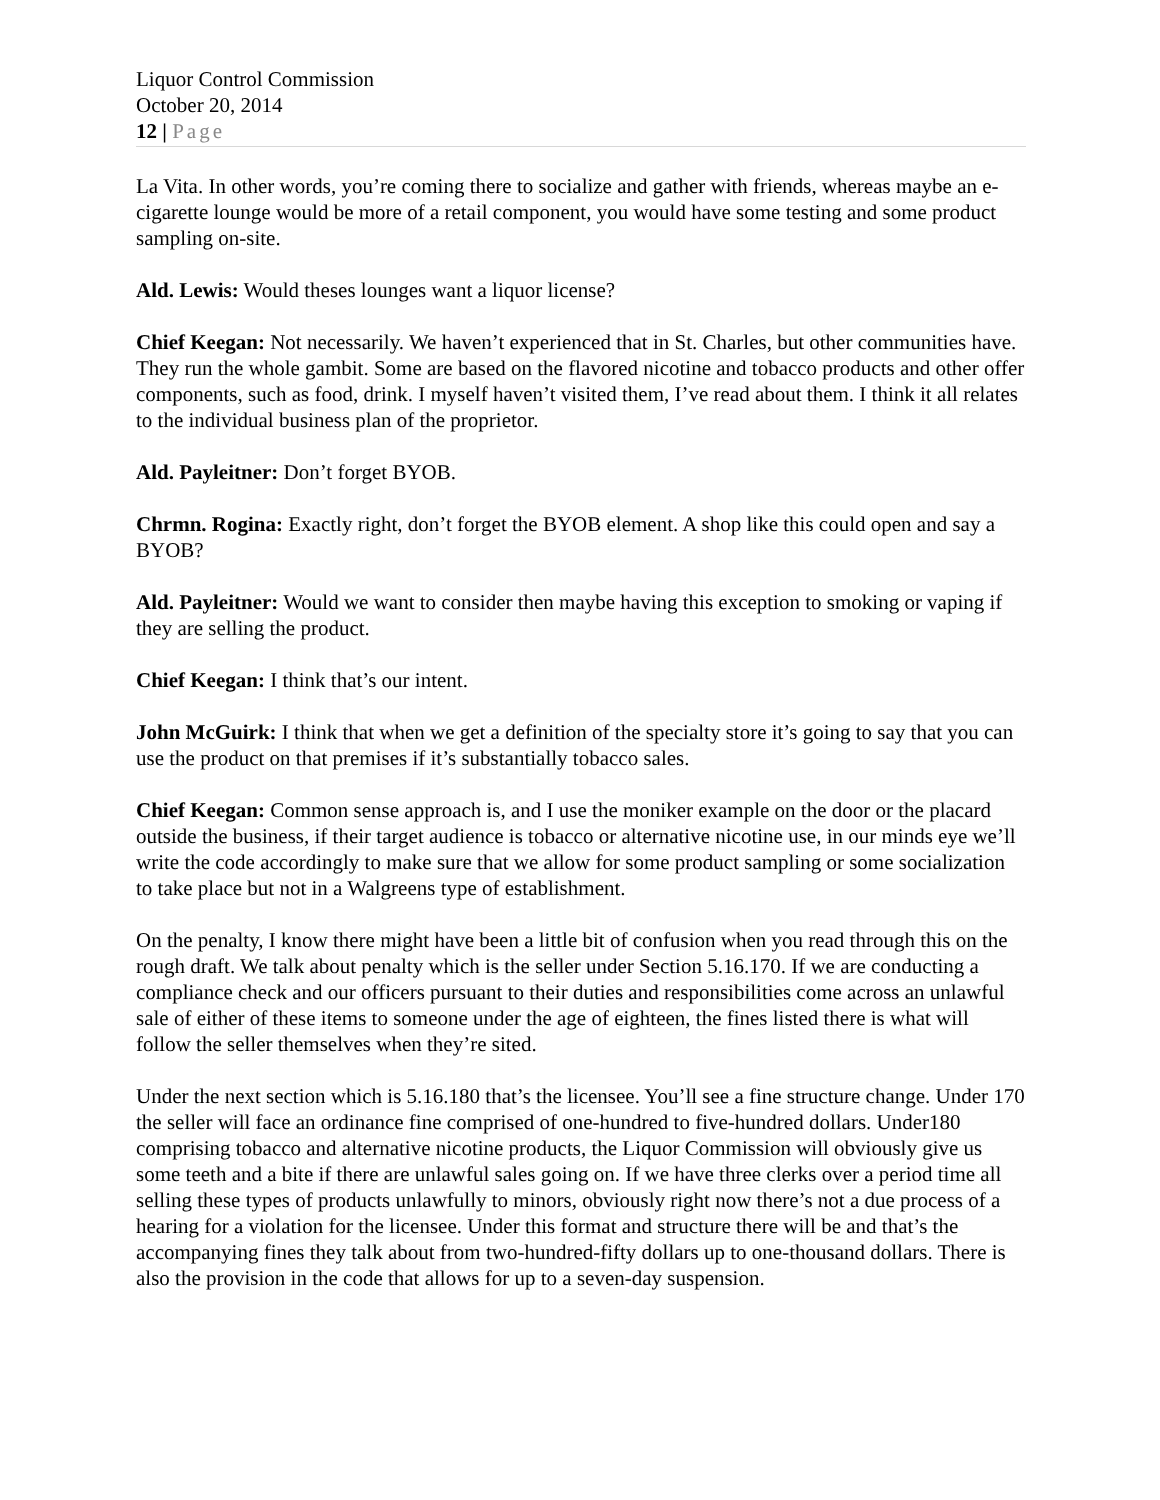Liquor Control Commission
October 20, 2014
12 | Page
La Vita. In other words, you’re coming there to socialize and gather with friends, whereas maybe an e-cigarette lounge would be more of a retail component, you would have some testing and some product sampling on-site.
Ald. Lewis: Would theses lounges want a liquor license?
Chief Keegan: Not necessarily. We haven’t experienced that in St. Charles, but other communities have. They run the whole gambit. Some are based on the flavored nicotine and tobacco products and other offer components, such as food, drink. I myself haven’t visited them, I’ve read about them. I think it all relates to the individual business plan of the proprietor.
Ald. Payleitner: Don’t forget BYOB.
Chrmn. Rogina: Exactly right, don’t forget the BYOB element. A shop like this could open and say a BYOB?
Ald. Payleitner: Would we want to consider then maybe having this exception to smoking or vaping if they are selling the product.
Chief Keegan: I think that’s our intent.
John McGuirk: I think that when we get a definition of the specialty store it’s going to say that you can use the product on that premises if it’s substantially tobacco sales.
Chief Keegan: Common sense approach is, and I use the moniker example on the door or the placard outside the business, if their target audience is tobacco or alternative nicotine use, in our minds eye we’ll write the code accordingly to make sure that we allow for some product sampling or some socialization to take place but not in a Walgreens type of establishment.
On the penalty, I know there might have been a little bit of confusion when you read through this on the rough draft. We talk about penalty which is the seller under Section 5.16.170. If we are conducting a compliance check and our officers pursuant to their duties and responsibilities come across an unlawful sale of either of these items to someone under the age of eighteen, the fines listed there is what will follow the seller themselves when they’re sited.
Under the next section which is 5.16.180 that’s the licensee. You’ll see a fine structure change. Under 170 the seller will face an ordinance fine comprised of one-hundred to five-hundred dollars. Under180 comprising tobacco and alternative nicotine products, the Liquor Commission will obviously give us some teeth and a bite if there are unlawful sales going on. If we have three clerks over a period time all selling these types of products unlawfully to minors, obviously right now there’s not a due process of a hearing for a violation for the licensee. Under this format and structure there will be and that’s the accompanying fines they talk about from two-hundred-fifty dollars up to one-thousand dollars. There is also the provision in the code that allows for up to a seven-day suspension.